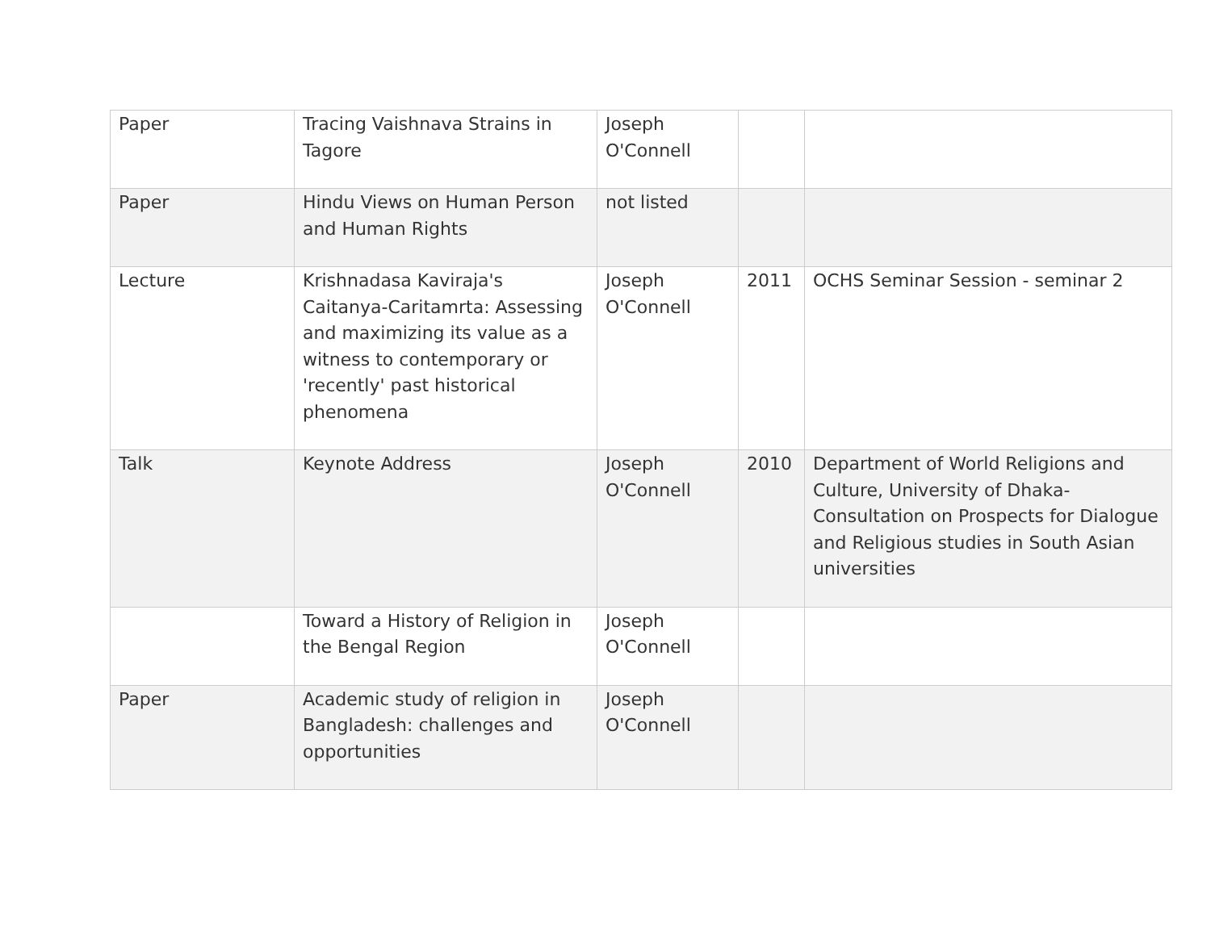| Paper | Tracing Vaishnava Strains in Tagore | Joseph O'Connell | | |
| Paper | Hindu Views on Human Person and Human Rights | not listed | | |
| Lecture | Krishnadasa Kaviraja's Caitanya-Caritamrta: Assessing and maximizing its value as a witness to contemporary or 'recently' past historical phenomena | Joseph O'Connell | 2011 | OCHS Seminar Session - seminar 2 |
| Talk | Keynote Address | Joseph O'Connell | 2010 | Department of World Religions and Culture, University of Dhaka- Consultation on Prospects for Dialogue and Religious studies in South Asian universities |
| | Toward a History of Religion in the Bengal Region | Joseph O'Connell | | |
| Paper | Academic study of religion in Bangladesh: challenges and opportunities | Joseph O'Connell | | |